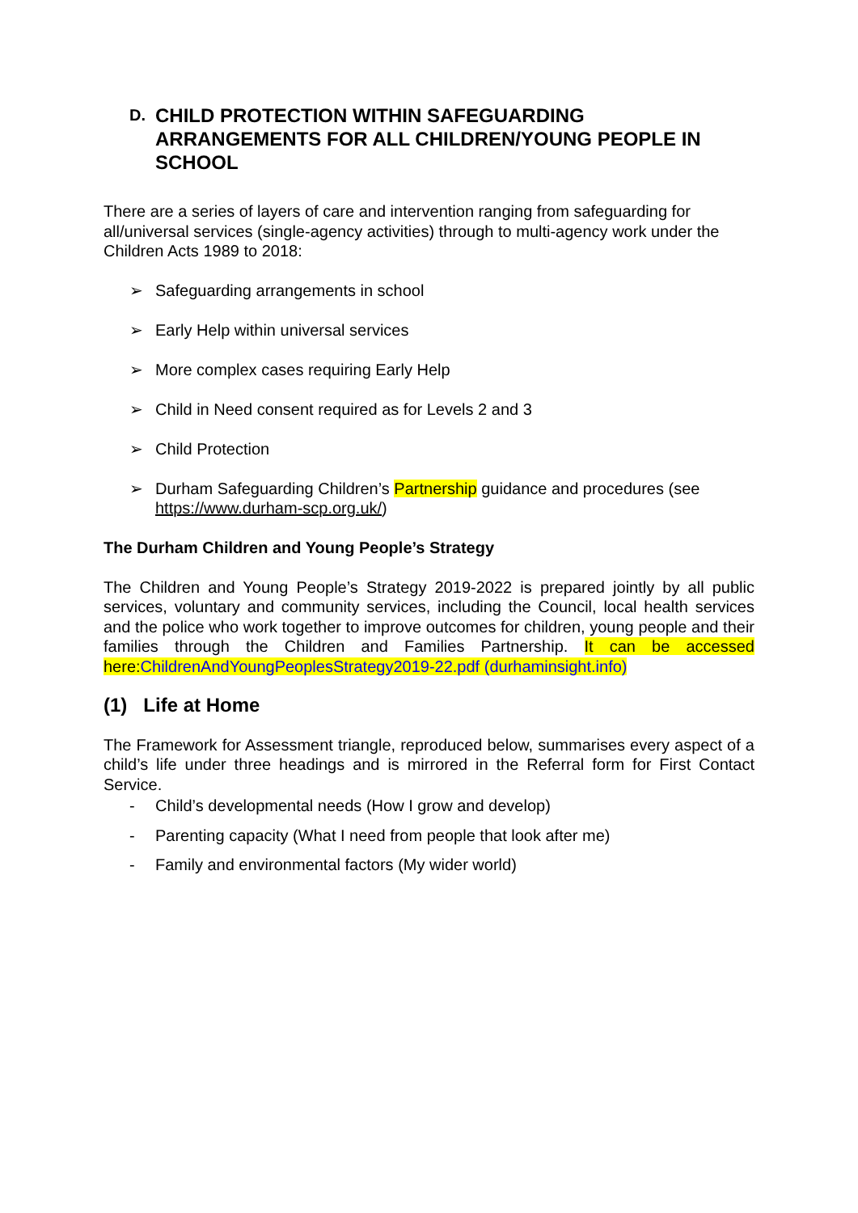D. CHILD PROTECTION WITHIN SAFEGUARDING ARRANGEMENTS FOR ALL CHILDREN/YOUNG PEOPLE IN SCHOOL
There are a series of layers of care and intervention ranging from safeguarding for all/universal services (single-agency activities) through to multi-agency work under the Children Acts 1989 to 2018:
➢ Safeguarding arrangements in school
➢ Early Help within universal services
➢ More complex cases requiring Early Help
➢ Child in Need consent required as for Levels 2 and 3
➢ Child Protection
➢ Durham Safeguarding Children’s Partnership guidance and procedures (see https://www.durham-scp.org.uk/)
The Durham Children and Young People’s Strategy
The Children and Young People’s Strategy 2019-2022 is prepared jointly by all public services, voluntary and community services, including the Council, local health services and the police who work together to improve outcomes for children, young people and their families through the Children and Families Partnership. It can be accessed here:ChildrenAndYoungPeoplesStrategy2019-22.pdf (durhaminsight.info)
(1) Life at Home
The Framework for Assessment triangle, reproduced below, summarises every aspect of a child’s life under three headings and is mirrored in the Referral form for First Contact Service.
- Child’s developmental needs (How I grow and develop)
- Parenting capacity (What I need from people that look after me)
- Family and environmental factors (My wider world)